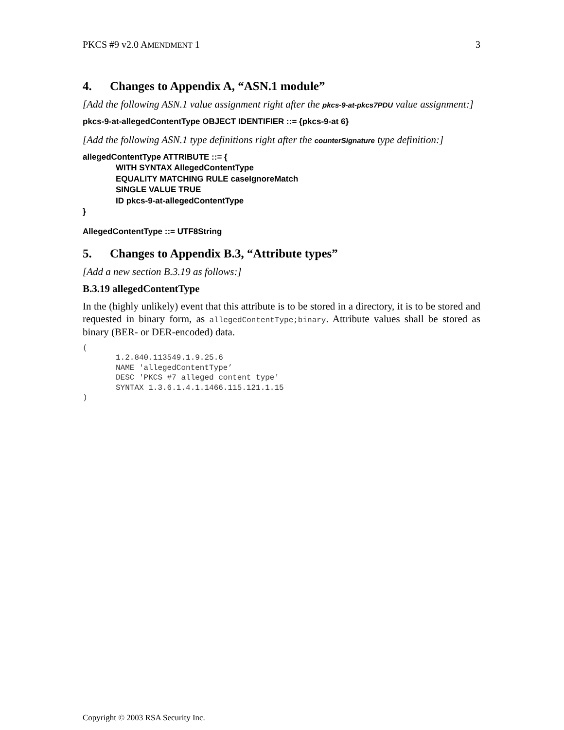PKCS #9 v2.0 AMENDMENT 1 3
4. Changes to Appendix A, “ASN.1 module”
[Add the following ASN.1 value assignment right after the pkcs-9-at-pkcs7PDU value assignment:]
pkcs-9-at-allegedContentType OBJECT IDENTIFIER ::= {pkcs-9-at 6}
[Add the following ASN.1 type definitions right after the counterSignature type definition:]
allegedContentType ATTRIBUTE ::= {
WITH SYNTAX AllegedContentType
EQUALITY MATCHING RULE caseIgnoreMatch
SINGLE VALUE TRUE
ID pkcs-9-at-allegedContentType
}
AllegedContentType ::= UTF8String
5. Changes to Appendix B.3, “Attribute types”
[Add a new section B.3.19 as follows:]
B.3.19 allegedContentType
In the (highly unlikely) event that this attribute is to be stored in a directory, it is to be stored and requested in binary form, as allegedContentType;binary. Attribute values shall be stored as binary (BER- or DER-encoded) data.
(
1.2.840.113549.1.9.25.6
NAME 'allegedContentType’
DESC 'PKCS #7 alleged content type'
SYNTAX 1.3.6.1.4.1.1466.115.121.1.15
)
Copyright © 2003 RSA Security Inc.